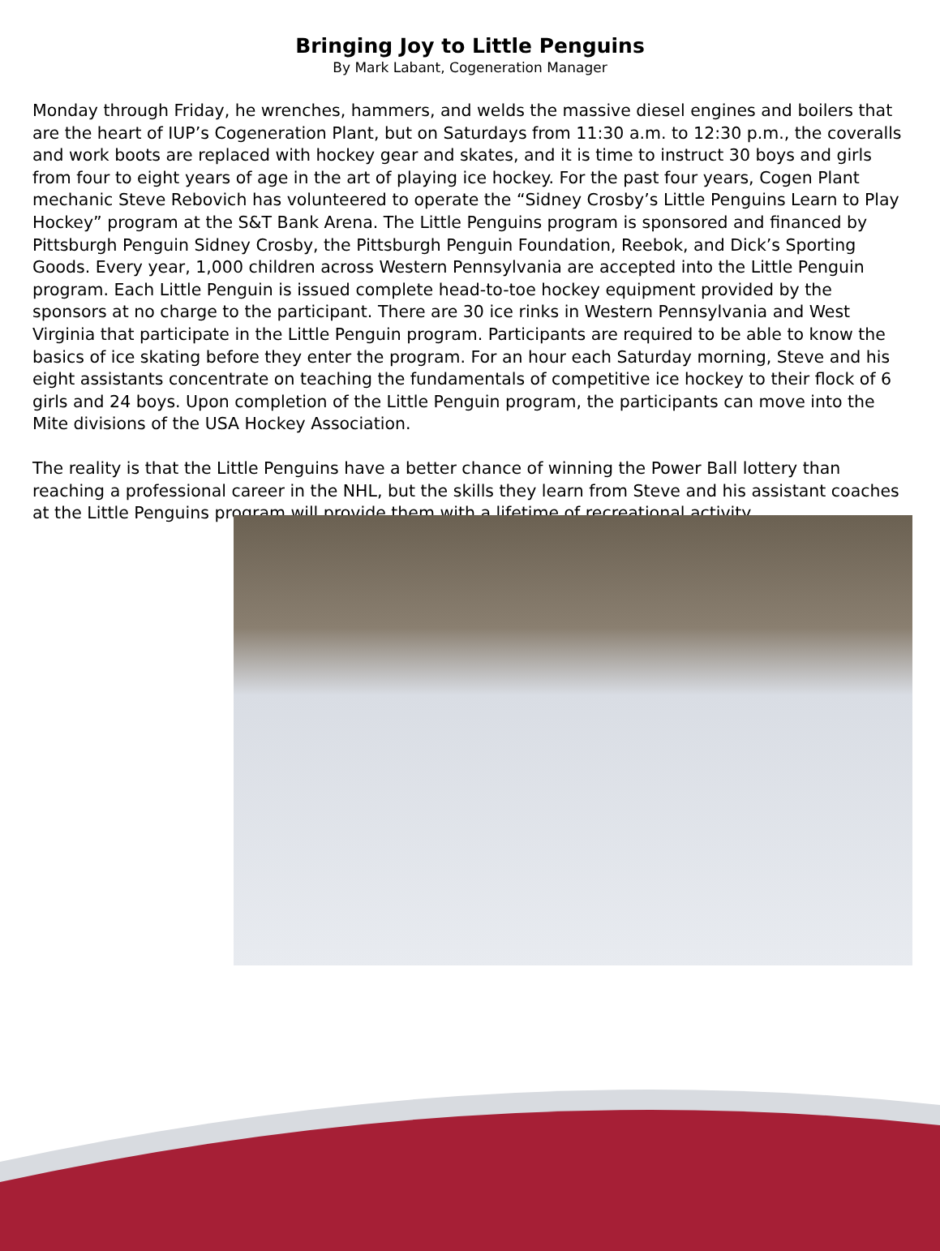Bringing Joy to Little Penguins
By Mark Labant, Cogeneration Manager
Monday through Friday, he wrenches, hammers, and welds the massive diesel engines and boilers that are the heart of IUP’s Cogeneration Plant, but on Saturdays from 11:30 a.m. to 12:30 p.m., the coveralls and work boots are replaced with hockey gear and skates, and it is time to instruct 30 boys and girls from four to eight years of age in the art of playing ice hockey. For the past four years, Cogen Plant mechanic Steve Rebovich has volunteered to operate the “Sidney Crosby’s Little Penguins Learn to Play Hockey” program at the S&T Bank Arena. The Little Penguins program is sponsored and financed by Pittsburgh Penguin Sidney Crosby, the Pittsburgh Penguin Foundation, Reebok, and Dick’s Sporting Goods. Every year, 1,000 children across Western Pennsylvania are accepted into the Little Penguin program. Each Little Penguin is issued complete head-to-toe hockey equipment provided by the sponsors at no charge to the participant. There are 30 ice rinks in Western Pennsylvania and West Virginia that participate in the Little Penguin program. Participants are required to be able to know the basics of ice skating before they enter the program. For an hour each Saturday morning, Steve and his eight assistants concentrate on teaching the fundamentals of competitive ice hockey to their flock of 6 girls and 24 boys. Upon completion of the Little Penguin program, the participants can move into the Mite divisions of the USA Hockey Association.
The reality is that the Little Penguins have a better chance of winning the Power Ball lottery than reaching a professional career in the NHL, but the skills they learn from Steve and his assistant coaches at the Little Penguins program will provide them with a lifetime of recreational activity.